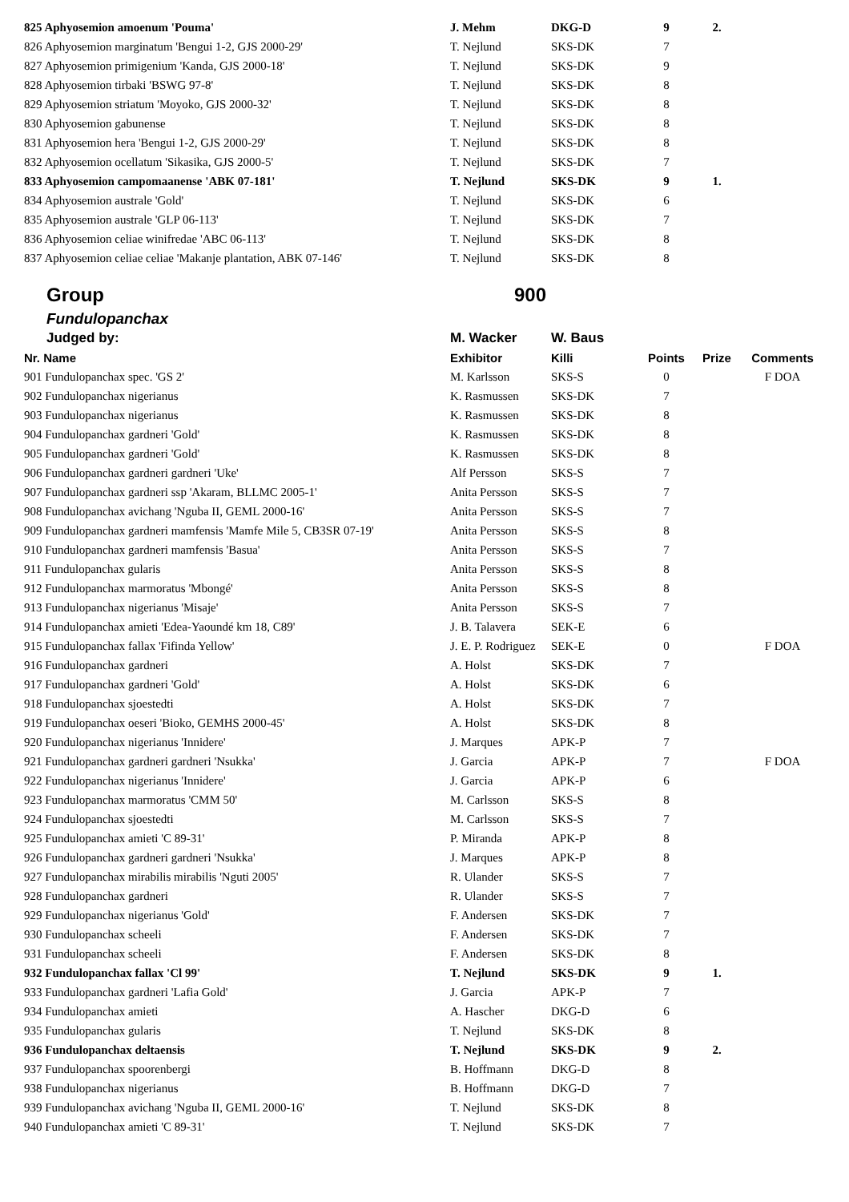| 825 Aphyosemion amoenum 'Pouma' | J. Mehm | DKG-D | 9 | 2. | |
| 826 Aphyosemion marginatum 'Bengui 1-2, GJS 2000-29' | T. Nejlund | SKS-DK | 7 | | |
| 827 Aphyosemion primigenium 'Kanda, GJS 2000-18' | T. Nejlund | SKS-DK | 9 | | |
| 828 Aphyosemion tirbaki 'BSWG 97-8' | T. Nejlund | SKS-DK | 8 | | |
| 829 Aphyosemion striatum 'Moyoko, GJS 2000-32' | T. Nejlund | SKS-DK | 8 | | |
| 830 Aphyosemion gabunense | T. Nejlund | SKS-DK | 8 | | |
| 831 Aphyosemion hera 'Bengui 1-2, GJS 2000-29' | T. Nejlund | SKS-DK | 8 | | |
| 832 Aphyosemion ocellatum 'Sikasika, GJS 2000-5' | T. Nejlund | SKS-DK | 7 | | |
| 833 Aphyosemion campomaanense 'ABK 07-181' | T. Nejlund | SKS-DK | 9 | 1. | |
| 834 Aphyosemion australe 'Gold' | T. Nejlund | SKS-DK | 6 | | |
| 835 Aphyosemion australe 'GLP 06-113' | T. Nejlund | SKS-DK | 7 | | |
| 836 Aphyosemion celiae winifredae 'ABC 06-113' | T. Nejlund | SKS-DK | 8 | | |
| 837 Aphyosemion celiae celiae 'Makanje plantation, ABK 07-146' | T. Nejlund | SKS-DK | 8 | | |
| Group | 900 | | | | |
| Fundulopanchax | | | | | |
| Judged by: | M. Wacker | W. Baus | | | |
| Nr. Name | Exhibitor | Killi | Points | Prize | Comments |
| 901 Fundulopanchax spec. 'GS 2' | M. Karlsson | SKS-S | 0 | | F DOA |
| 902 Fundulopanchax nigerianus | K. Rasmussen | SKS-DK | 7 | | |
| 903 Fundulopanchax nigerianus | K. Rasmussen | SKS-DK | 8 | | |
| 904 Fundulopanchax gardneri 'Gold' | K. Rasmussen | SKS-DK | 8 | | |
| 905 Fundulopanchax gardneri 'Gold' | K. Rasmussen | SKS-DK | 8 | | |
| 906 Fundulopanchax gardneri gardneri 'Uke' | Alf Persson | SKS-S | 7 | | |
| 907 Fundulopanchax gardneri ssp 'Akaram, BLLMC 2005-1' | Anita Persson | SKS-S | 7 | | |
| 908 Fundulopanchax avichang 'Nguba II, GEML 2000-16' | Anita Persson | SKS-S | 7 | | |
| 909 Fundulopanchax gardneri mamfensis 'Mamfe Mile 5, CB3SR 07-19' | Anita Persson | SKS-S | 8 | | |
| 910 Fundulopanchax gardneri mamfensis 'Basua' | Anita Persson | SKS-S | 7 | | |
| 911 Fundulopanchax gularis | Anita Persson | SKS-S | 8 | | |
| 912 Fundulopanchax marmoratus 'Mbongé' | Anita Persson | SKS-S | 8 | | |
| 913 Fundulopanchax nigerianus 'Misaje' | Anita Persson | SKS-S | 7 | | |
| 914 Fundulopanchax amieti 'Edea-Yaoundé km 18, C89' | J. B. Talavera | SEK-E | 6 | | |
| 915 Fundulopanchax fallax 'Fifinda Yellow' | J. E. P. Rodriguez | SEK-E | 0 | | F DOA |
| 916 Fundulopanchax gardneri | A. Holst | SKS-DK | 7 | | |
| 917 Fundulopanchax gardneri 'Gold' | A. Holst | SKS-DK | 6 | | |
| 918 Fundulopanchax sjoestedti | A. Holst | SKS-DK | 7 | | |
| 919 Fundulopanchax oeseri 'Bioko, GEMHS 2000-45' | A. Holst | SKS-DK | 8 | | |
| 920 Fundulopanchax nigerianus 'Innidere' | J. Marques | APK-P | 7 | | |
| 921 Fundulopanchax gardneri gardneri 'Nsukka' | J. Garcia | APK-P | 7 | | F DOA |
| 922 Fundulopanchax nigerianus 'Innidere' | J. Garcia | APK-P | 6 | | |
| 923 Fundulopanchax marmoratus 'CMM 50' | M. Carlsson | SKS-S | 8 | | |
| 924 Fundulopanchax sjoestedti | M. Carlsson | SKS-S | 7 | | |
| 925 Fundulopanchax amieti 'C 89-31' | P. Miranda | APK-P | 8 | | |
| 926 Fundulopanchax gardneri gardneri 'Nsukka' | J. Marques | APK-P | 8 | | |
| 927 Fundulopanchax mirabilis mirabilis 'Nguti 2005' | R. Ulander | SKS-S | 7 | | |
| 928 Fundulopanchax gardneri | R. Ulander | SKS-S | 7 | | |
| 929 Fundulopanchax nigerianus 'Gold' | F. Andersen | SKS-DK | 7 | | |
| 930 Fundulopanchax scheeli | F. Andersen | SKS-DK | 7 | | |
| 931 Fundulopanchax scheeli | F. Andersen | SKS-DK | 8 | | |
| 932 Fundulopanchax fallax 'Cl 99' | T. Nejlund | SKS-DK | 9 | 1. | |
| 933 Fundulopanchax gardneri 'Lafia Gold' | J. Garcia | APK-P | 7 | | |
| 934 Fundulopanchax amieti | A. Hascher | DKG-D | 6 | | |
| 935 Fundulopanchax gularis | T. Nejlund | SKS-DK | 8 | | |
| 936 Fundulopanchax deltaensis | T. Nejlund | SKS-DK | 9 | 2. | |
| 937 Fundulopanchax spoorenbergi | B. Hoffmann | DKG-D | 8 | | |
| 938 Fundulopanchax nigerianus | B. Hoffmann | DKG-D | 7 | | |
| 939 Fundulopanchax avichang 'Nguba II, GEML 2000-16' | T. Nejlund | SKS-DK | 8 | | |
| 940 Fundulopanchax amieti 'C 89-31' | T. Nejlund | SKS-DK | 7 | | |